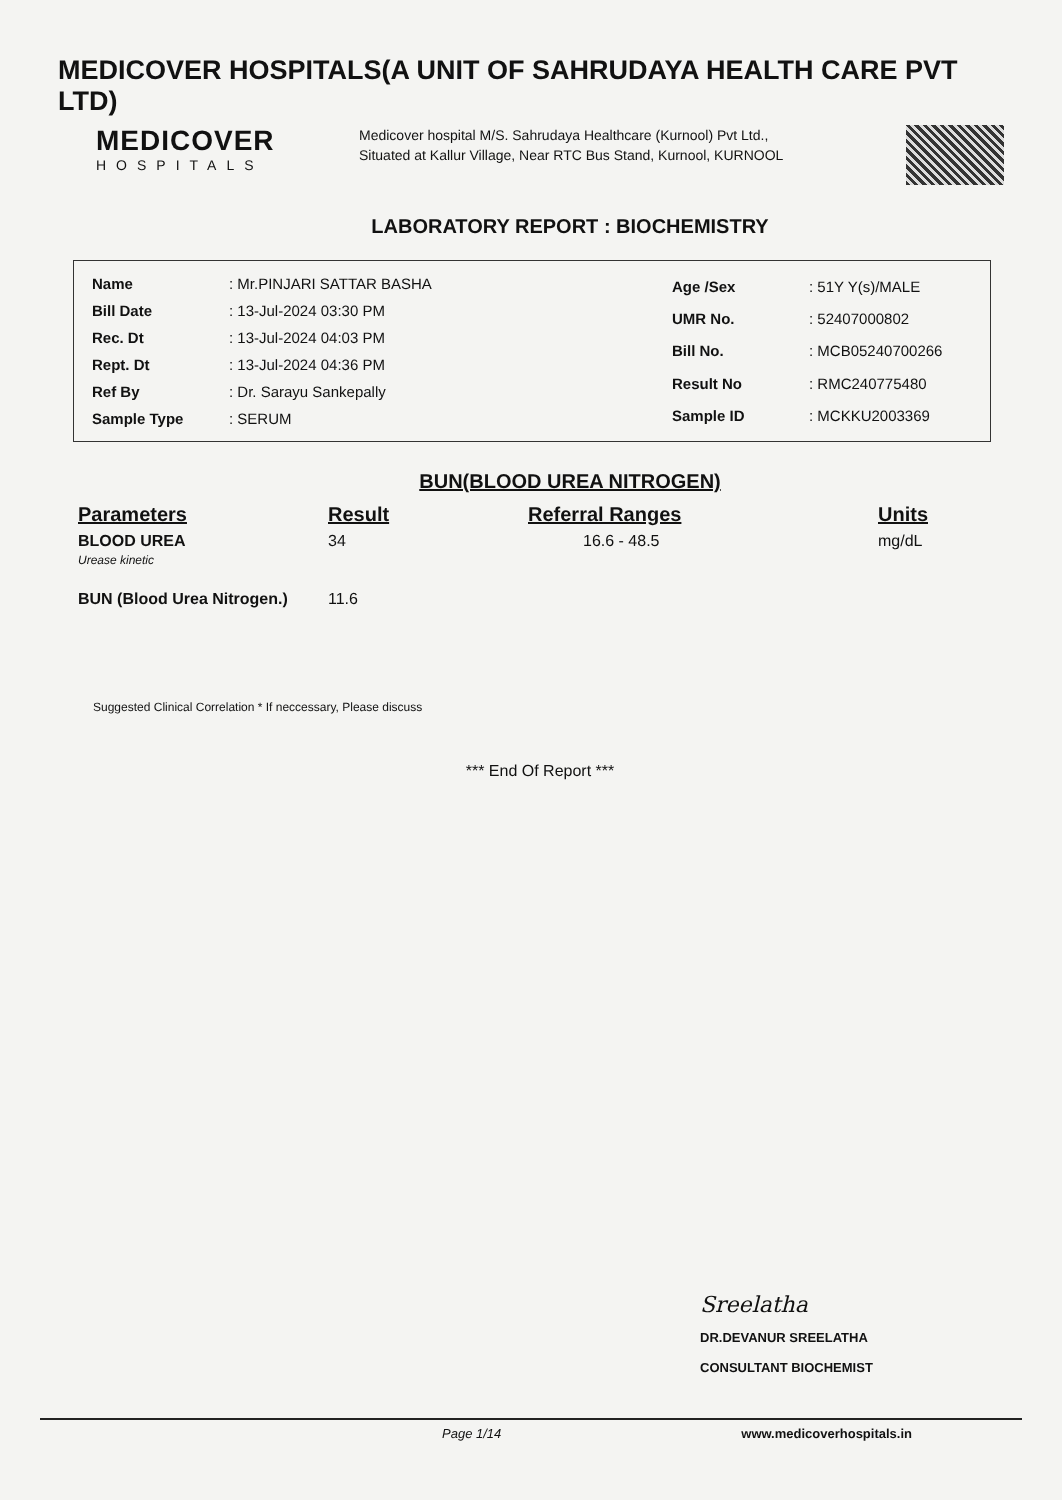MEDICOVER HOSPITALS(A UNIT OF SAHRUDAYA HEALTH CARE PVT LTD)
MEDICOVER
HOSPITALS
Medicover hospital M/S. Sahrudaya Healthcare (Kurnool) Pvt Ltd., Situated at Kallur Village, Near RTC Bus Stand, Kurnool, KURNOOL
LABORATORY REPORT : BIOCHEMISTRY
| Name | : Mr.PINJARI SATTAR BASHA |
| Bill Date | : 13-Jul-2024 03:30 PM |
| Rec. Dt | : 13-Jul-2024 04:03 PM |
| Rept. Dt | : 13-Jul-2024 04:36 PM |
| Ref By | : Dr. Sarayu Sankepally |
| Sample Type | : SERUM |
| Age /Sex | : 51Y Y(s)/MALE |
| UMR No. | : 52407000802 |
| Bill No. | : MCB05240700266 |
| Result No | : RMC240775480 |
| Sample ID | : MCKKU2003369 |
BUN(BLOOD UREA NITROGEN)
| Parameters | Result | Referral Ranges | Units |
| --- | --- | --- | --- |
| BLOOD UREA Urease kinetic | 34 | 16.6 - 48.5 | mg/dL |
| BUN (Blood Urea Nitrogen.) | 11.6 | | |
Suggested Clinical Correlation * If neccessary, Please discuss
*** End Of Report ***
Sreelatha
DR.DEVANUR SREELATHA
CONSULTANT BIOCHEMIST
Page 1/14 www.medicoverhospitals.in